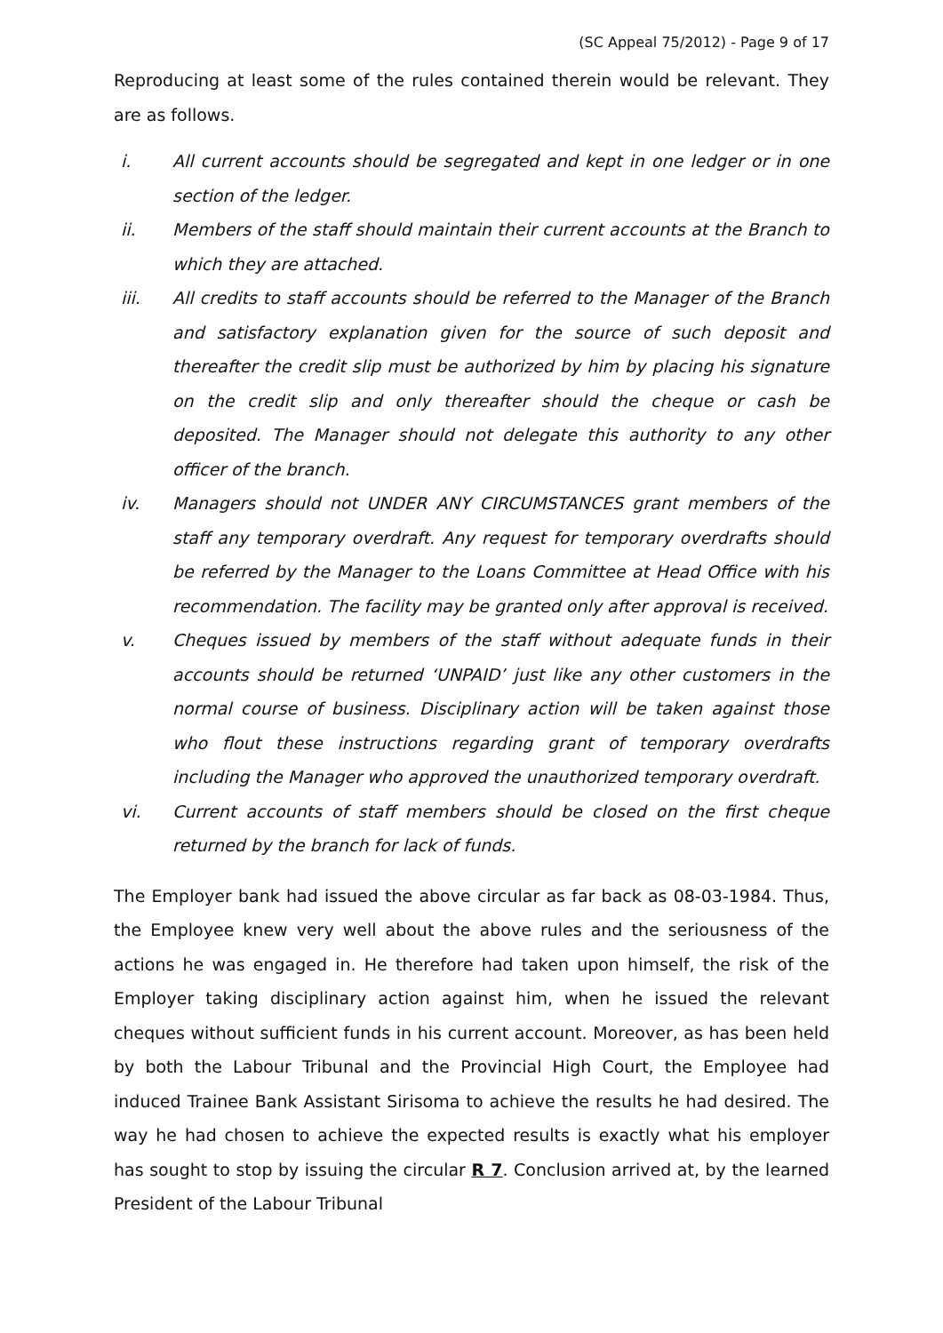(SC Appeal 75/2012) - Page 9 of 17
Reproducing at least some of the rules contained therein would be relevant. They are as follows.
i. All current accounts should be segregated and kept in one ledger or in one section of the ledger.
ii. Members of the staff should maintain their current accounts at the Branch to which they are attached.
iii. All credits to staff accounts should be referred to the Manager of the Branch and satisfactory explanation given for the source of such deposit and thereafter the credit slip must be authorized by him by placing his signature on the credit slip and only thereafter should the cheque or cash be deposited. The Manager should not delegate this authority to any other officer of the branch.
iv. Managers should not UNDER ANY CIRCUMSTANCES grant members of the staff any temporary overdraft. Any request for temporary overdrafts should be referred by the Manager to the Loans Committee at Head Office with his recommendation. The facility may be granted only after approval is received.
v. Cheques issued by members of the staff without adequate funds in their accounts should be returned ‘UNPAID’ just like any other customers in the normal course of business. Disciplinary action will be taken against those who flout these instructions regarding grant of temporary overdrafts including the Manager who approved the unauthorized temporary overdraft.
vi. Current accounts of staff members should be closed on the first cheque returned by the branch for lack of funds.
The Employer bank had issued the above circular as far back as 08-03-1984. Thus, the Employee knew very well about the above rules and the seriousness of the actions he was engaged in. He therefore had taken upon himself, the risk of the Employer taking disciplinary action against him, when he issued the relevant cheques without sufficient funds in his current account. Moreover, as has been held by both the Labour Tribunal and the Provincial High Court, the Employee had induced Trainee Bank Assistant Sirisoma to achieve the results he had desired. The way he had chosen to achieve the expected results is exactly what his employer has sought to stop by issuing the circular R 7. Conclusion arrived at, by the learned President of the Labour Tribunal